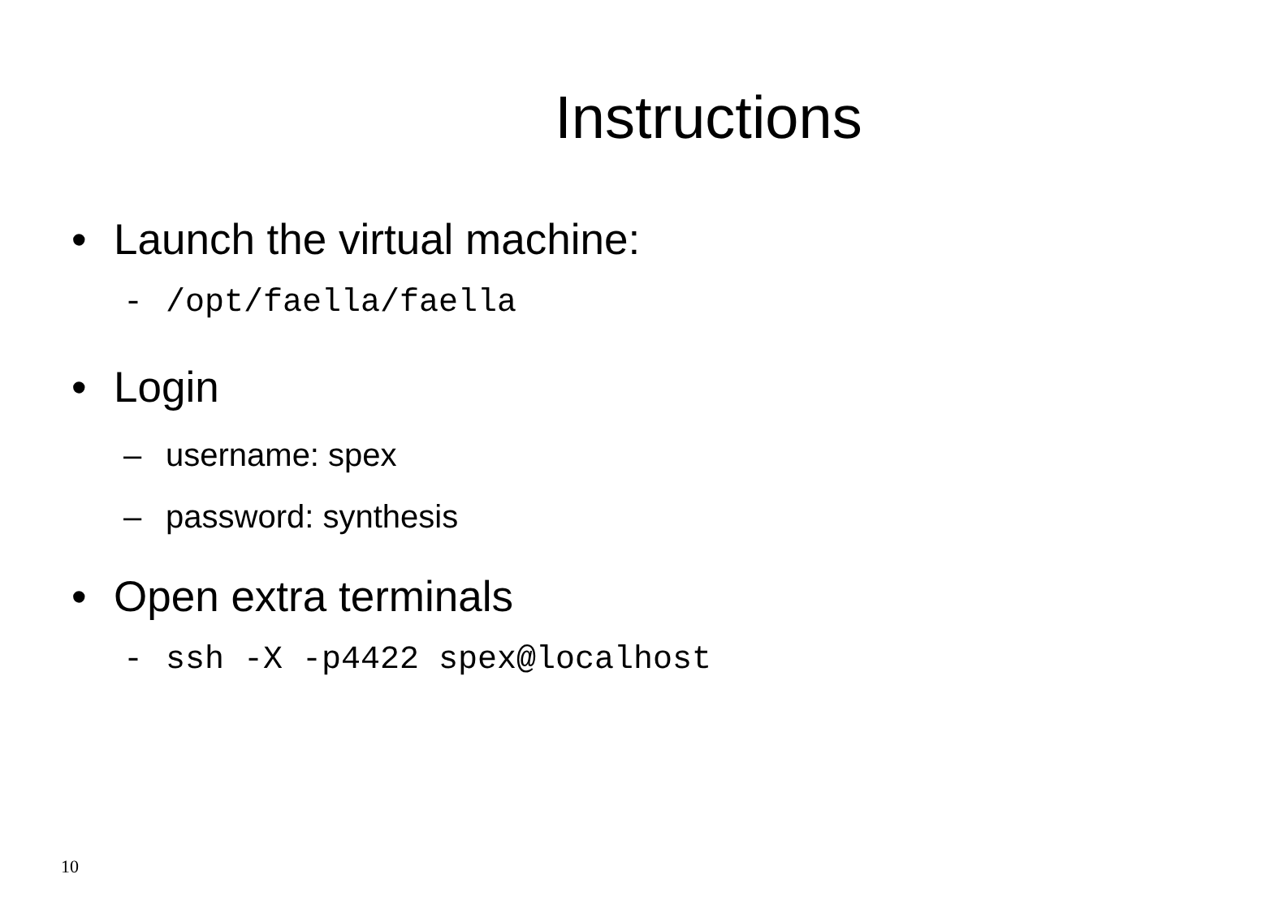Instructions
• Launch the virtual machine:
- /opt/faella/faella
• Login
– username: spex
– password: synthesis
• Open extra terminals
- ssh -X -p4422 spex@localhost
10